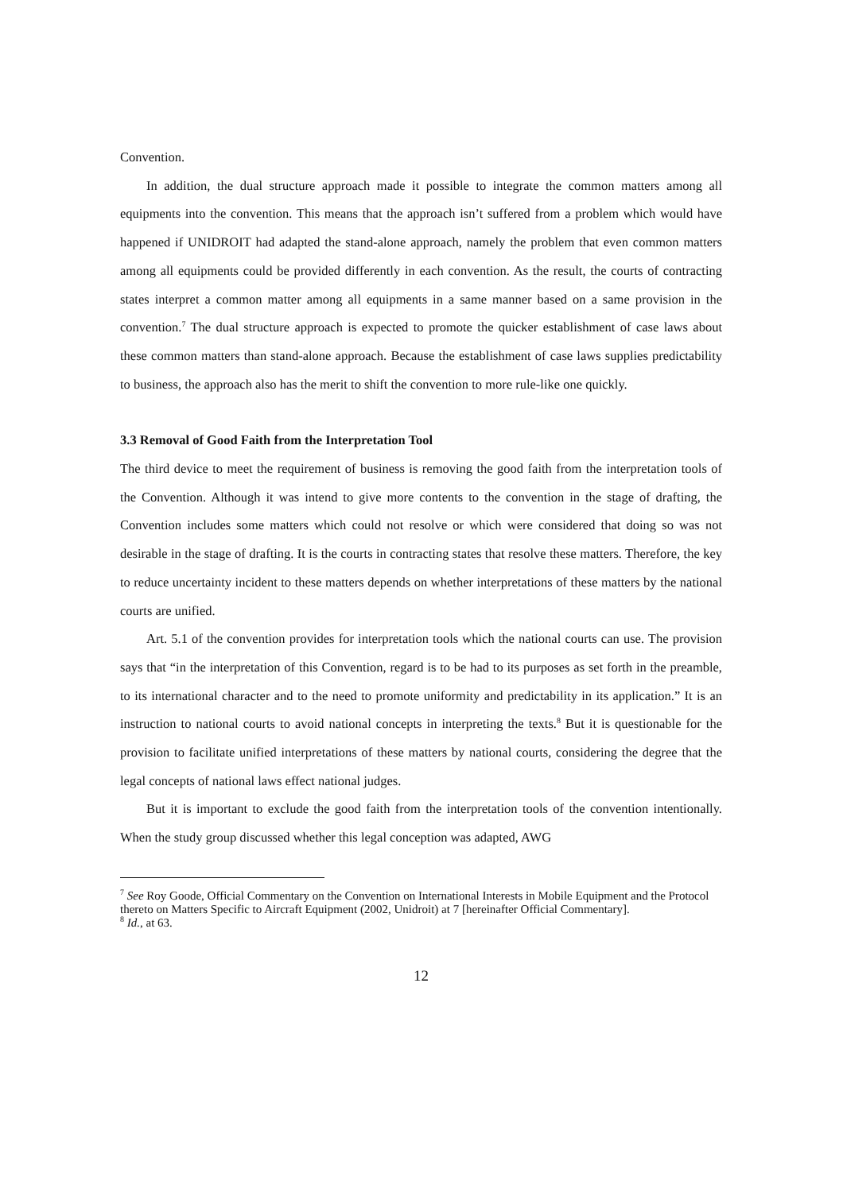Convention.
In addition, the dual structure approach made it possible to integrate the common matters among all equipments into the convention. This means that the approach isn’t suffered from a problem which would have happened if UNIDROIT had adapted the stand-alone approach, namely the problem that even common matters among all equipments could be provided differently in each convention. As the result, the courts of contracting states interpret a common matter among all equipments in a same manner based on a same provision in the convention.<sup>7</sup> The dual structure approach is expected to promote the quicker establishment of case laws about these common matters than stand-alone approach. Because the establishment of case laws supplies predictability to business, the approach also has the merit to shift the convention to more rule-like one quickly.
3.3 Removal of Good Faith from the Interpretation Tool
The third device to meet the requirement of business is removing the good faith from the interpretation tools of the Convention. Although it was intend to give more contents to the convention in the stage of drafting, the Convention includes some matters which could not resolve or which were considered that doing so was not desirable in the stage of drafting. It is the courts in contracting states that resolve these matters. Therefore, the key to reduce uncertainty incident to these matters depends on whether interpretations of these matters by the national courts are unified.
Art. 5.1 of the convention provides for interpretation tools which the national courts can use. The provision says that “in the interpretation of this Convention, regard is to be had to its purposes as set forth in the preamble, to its international character and to the need to promote uniformity and predictability in its application.” It is an instruction to national courts to avoid national concepts in interpreting the texts.<sup>8</sup> But it is questionable for the provision to facilitate unified interpretations of these matters by national courts, considering the degree that the legal concepts of national laws effect national judges.
But it is important to exclude the good faith from the interpretation tools of the convention intentionally. When the study group discussed whether this legal conception was adapted, AWG
<sup>7</sup> See Roy Goode, Official Commentary on the Convention on International Interests in Mobile Equipment and the Protocol thereto on Matters Specific to Aircraft Equipment (2002, Unidroit) at 7 [hereinafter Official Commentary].
<sup>8</sup> Id., at 63.
12